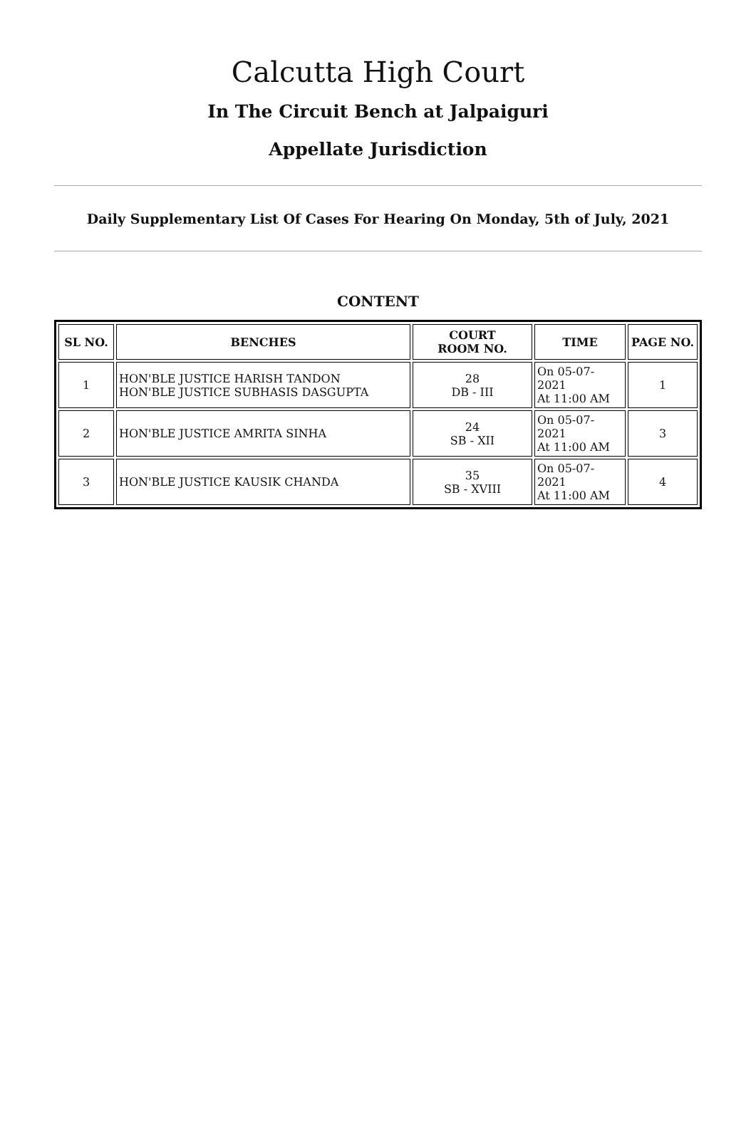Calcutta High Court
In The Circuit Bench at Jalpaiguri
Appellate Jurisdiction
Daily Supplementary List Of Cases For Hearing On Monday, 5th of July, 2021
CONTENT
| SL NO. | BENCHES | COURT ROOM NO. | TIME | PAGE NO. |
| --- | --- | --- | --- | --- |
| 1 | HON'BLE JUSTICE HARISH TANDON HON'BLE JUSTICE SUBHASIS DASGUPTA | 28 DB - III | On 05-07-2021 At 11:00 AM | 1 |
| 2 | HON'BLE JUSTICE AMRITA SINHA | 24 SB - XII | On 05-07-2021 At 11:00 AM | 3 |
| 3 | HON'BLE JUSTICE KAUSIK CHANDA | 35 SB - XVIII | On 05-07-2021 At 11:00 AM | 4 |